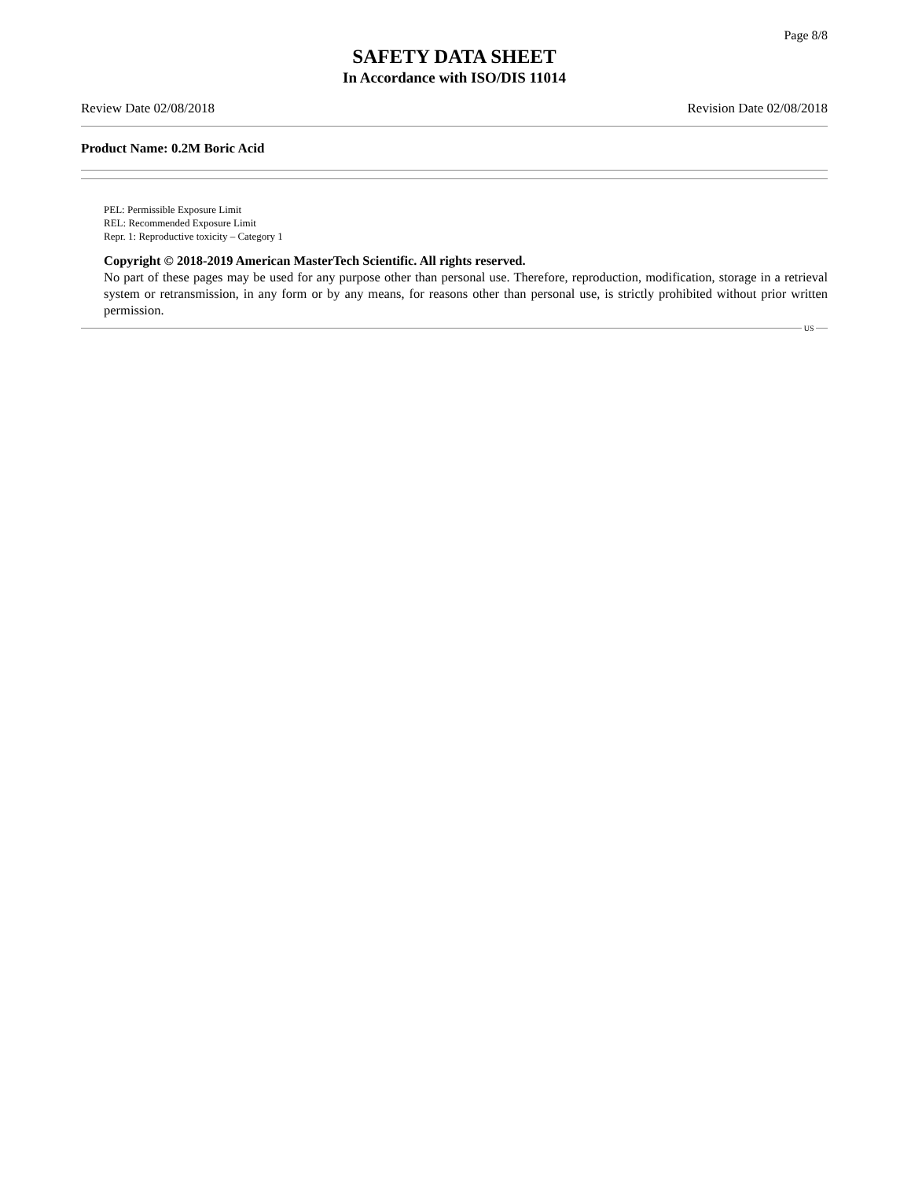Page 8/8
SAFETY DATA SHEET
In Accordance with ISO/DIS 11014
Review Date 02/08/2018 Revision Date 02/08/2018
Product Name: 0.2M Boric Acid
PEL: Permissible Exposure Limit
REL: Recommended Exposure Limit
Repr. 1: Reproductive toxicity – Category 1
Copyright © 2018-2019 American MasterTech Scientific. All rights reserved.
No part of these pages may be used for any purpose other than personal use. Therefore, reproduction, modification, storage in a retrieval system or retransmission, in any form or by any means, for reasons other than personal use, is strictly prohibited without prior written permission.
US